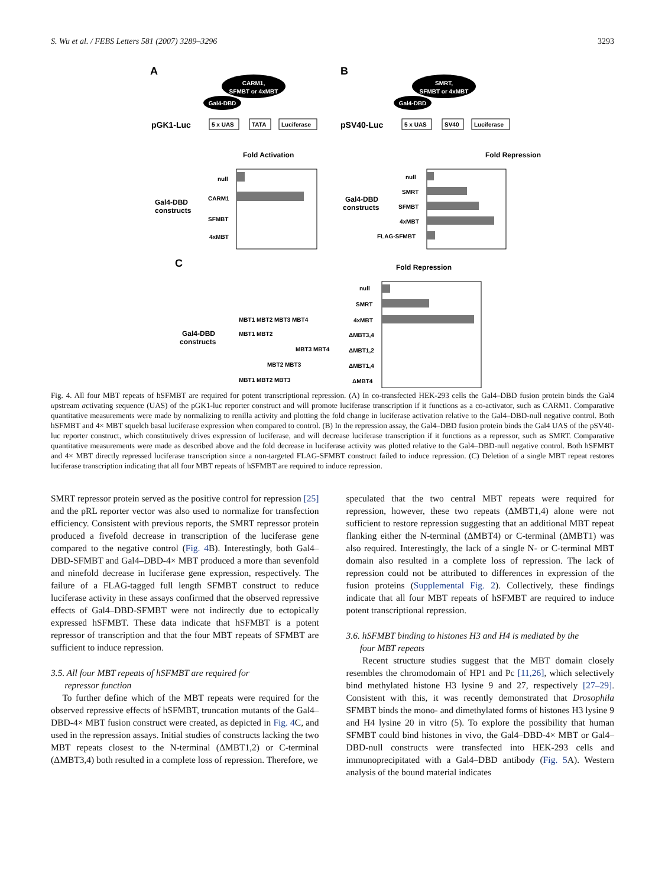S. Wu et al. / FEBS Letters 581 (2007) 3289–3296 3293
A
B
C
CARM1,
SFMBT or 4xMBT
Gal4-DBD
pGK1-Luc
5 x UAS
TATA
Luciferase
SMRT,
SFMBT or 4xMBT
Gal4-DBD
pSV40-Luc
5 x UAS
SV40
Luciferase
Fold Activation
null
CARM1
SFMBT
4xMBT
Gal4-DBD
constructs
Fold Repression
null
SMRT
SFMBT
4xMBT
FLAG-SFMBT
Gal4-DBD
constructs
Fold Repression
null
SMRT
4xMBT
ΔMBT3,4
ΔMBT1,2
ΔMBT1,4
ΔMBT4
Gal4-DBD
constructs
MBT1 MBT2 MBT3 MBT4
MBT1 MBT2
MBT3 MBT4
MBT2 MBT3
MBT1 MBT2 MBT3
Fig. 4. All four MBT repeats of hSFMBT are required for potent transcriptional repression. (A) In co-transfected HEK-293 cells the Gal4–DBD fusion protein binds the Gal4 upstream activating sequence (UAS) of the pGK1-luc reporter construct and will promote luciferase transcription if it functions as a co-activator, such as CARM1. Comparative quantitative measurements were made by normalizing to renilla activity and plotting the fold change in luciferase activation relative to the Gal4–DBD-null negative control. Both hSFMBT and 4× MBT squelch basal luciferase expression when compared to control. (B) In the repression assay, the Gal4–DBD fusion protein binds the Gal4 UAS of the pSV40-luc reporter construct, which constitutively drives expression of luciferase, and will decrease luciferase transcription if it functions as a repressor, such as SMRT. Comparative quantitative measurements were made as described above and the fold decrease in luciferase activity was plotted relative to the Gal4–DBD-null negative control. Both hSFMBT and 4× MBT directly repressed luciferase transcription since a non-targeted FLAG-SFMBT construct failed to induce repression. (C) Deletion of a single MBT repeat restores luciferase transcription indicating that all four MBT repeats of hSFMBT are required to induce repression.
SMRT repressor protein served as the positive control for repression [25] and the pRL reporter vector was also used to normalize for transfection efficiency. Consistent with previous reports, the SMRT repressor protein produced a fivefold decrease in transcription of the luciferase gene compared to the negative control (Fig. 4 B). Interestingly, both Gal4–DBD-SFMBT and Gal4–DBD-4× MBT produced a more than sevenfold and ninefold decrease in luciferase gene expression, respectively. The failure of a FLAG-tagged full length SFMBT construct to reduce luciferase activity in these assays confirmed that the observed repressive effects of Gal4–DBD-SFMBT were not indirectly due to ectopically expressed hSFMBT. These data indicate that hSFMBT is a potent repressor of transcription and that the four MBT repeats of SFMBT are sufficient to induce repression.
3.5. All four MBT repeats of hSFMBT are required for
repressor function
To further define which of the MBT repeats were required for the observed repressive effects of hSFMBT, truncation mutants of the Gal4–DBD-4× MBT fusion construct were created, as depicted in Fig. 4 C, and used in the repression assays. Initial studies of constructs lacking the two MBT repeats closest to the N-terminal (ΔMBT1,2) or C-terminal (ΔMBT3,4) both resulted in a complete loss of repression. Therefore, we
speculated that the two central MBT repeats were required for repression, however, these two repeats (ΔMBT1,4) alone were not sufficient to restore repression suggesting that an additional MBT repeat flanking either the N-terminal (ΔMBT4) or C-terminal (ΔMBT1) was also required. Interestingly, the lack of a single N- or C-terminal MBT domain also resulted in a complete loss of repression. The lack of repression could not be attributed to differences in expression of the fusion proteins (Supplemental Fig. 2). Collectively, these findings indicate that all four MBT repeats of hSFMBT are required to induce potent transcriptional repression.
3.6. hSFMBT binding to histones H3 and H4 is mediated by the
four MBT repeats
Recent structure studies suggest that the MBT domain closely resembles the chromodomain of HP1 and Pc [11,26], which selectively bind methylated histone H3 lysine 9 and 27, respectively [27–29]. Consistent with this, it was recently demonstrated that Drosophila SFMBT binds the mono- and dimethylated forms of histones H3 lysine 9 and H4 lysine 20 in vitro (5). To explore the possibility that human SFMBT could bind histones in vivo, the Gal4–DBD-4× MBT or Gal4–DBD-null constructs were transfected into HEK-293 cells and immunoprecipitated with a Gal4–DBD antibody (Fig. 5 A). Western analysis of the bound material indicates